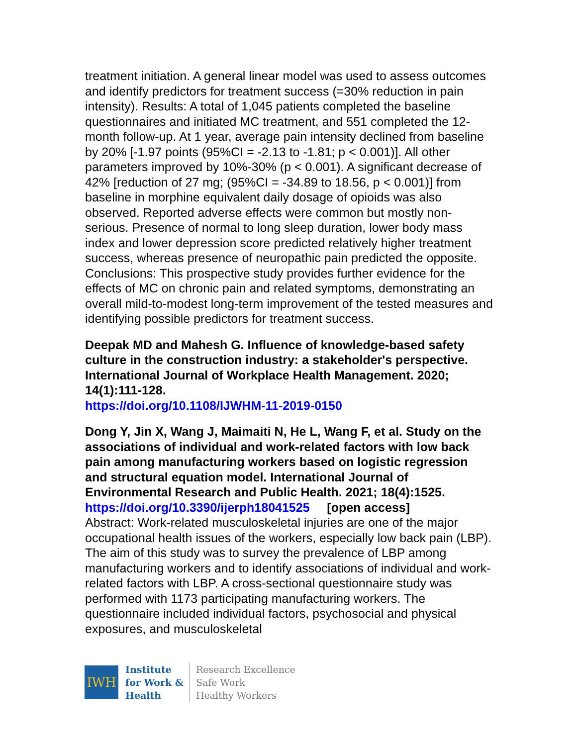treatment initiation. A general linear model was used to assess outcomes and identify predictors for treatment success (=30% reduction in pain intensity). Results: A total of 1,045 patients completed the baseline questionnaires and initiated MC treatment, and 551 completed the 12-month follow-up. At 1 year, average pain intensity declined from baseline by 20% [-1.97 points (95%CI = -2.13 to -1.81; p < 0.001)]. All other parameters improved by 10%-30% (p < 0.001). A significant decrease of 42% [reduction of 27 mg; (95%CI = -34.89 to 18.56, p < 0.001)] from baseline in morphine equivalent daily dosage of opioids was also observed. Reported adverse effects were common but mostly non-serious. Presence of normal to long sleep duration, lower body mass index and lower depression score predicted relatively higher treatment success, whereas presence of neuropathic pain predicted the opposite. Conclusions: This prospective study provides further evidence for the effects of MC on chronic pain and related symptoms, demonstrating an overall mild-to-modest long-term improvement of the tested measures and identifying possible predictors for treatment success.
Deepak MD and Mahesh G. Influence of knowledge-based safety culture in the construction industry: a stakeholder's perspective. International Journal of Workplace Health Management. 2020; 14(1):111-128.
https://doi.org/10.1108/IJWHM-11-2019-0150
Dong Y, Jin X, Wang J, Maimaiti N, He L, Wang F, et al. Study on the associations of individual and work-related factors with low back pain among manufacturing workers based on logistic regression and structural equation model. International Journal of Environmental Research and Public Health. 2021; 18(4):1525.
https://doi.org/10.3390/ijerph18041525 [open access]
Abstract: Work-related musculoskeletal injuries are one of the major occupational health issues of the workers, especially low back pain (LBP). The aim of this study was to survey the prevalence of LBP among manufacturing workers and to identify associations of individual and work-related factors with LBP. A cross-sectional questionnaire study was performed with 1173 participating manufacturing workers. The questionnaire included individual factors, psychosocial and physical exposures, and musculoskeletal
IWH
Institute
for Work &
Health
Research Excellence
Safe Work
Healthy Workers